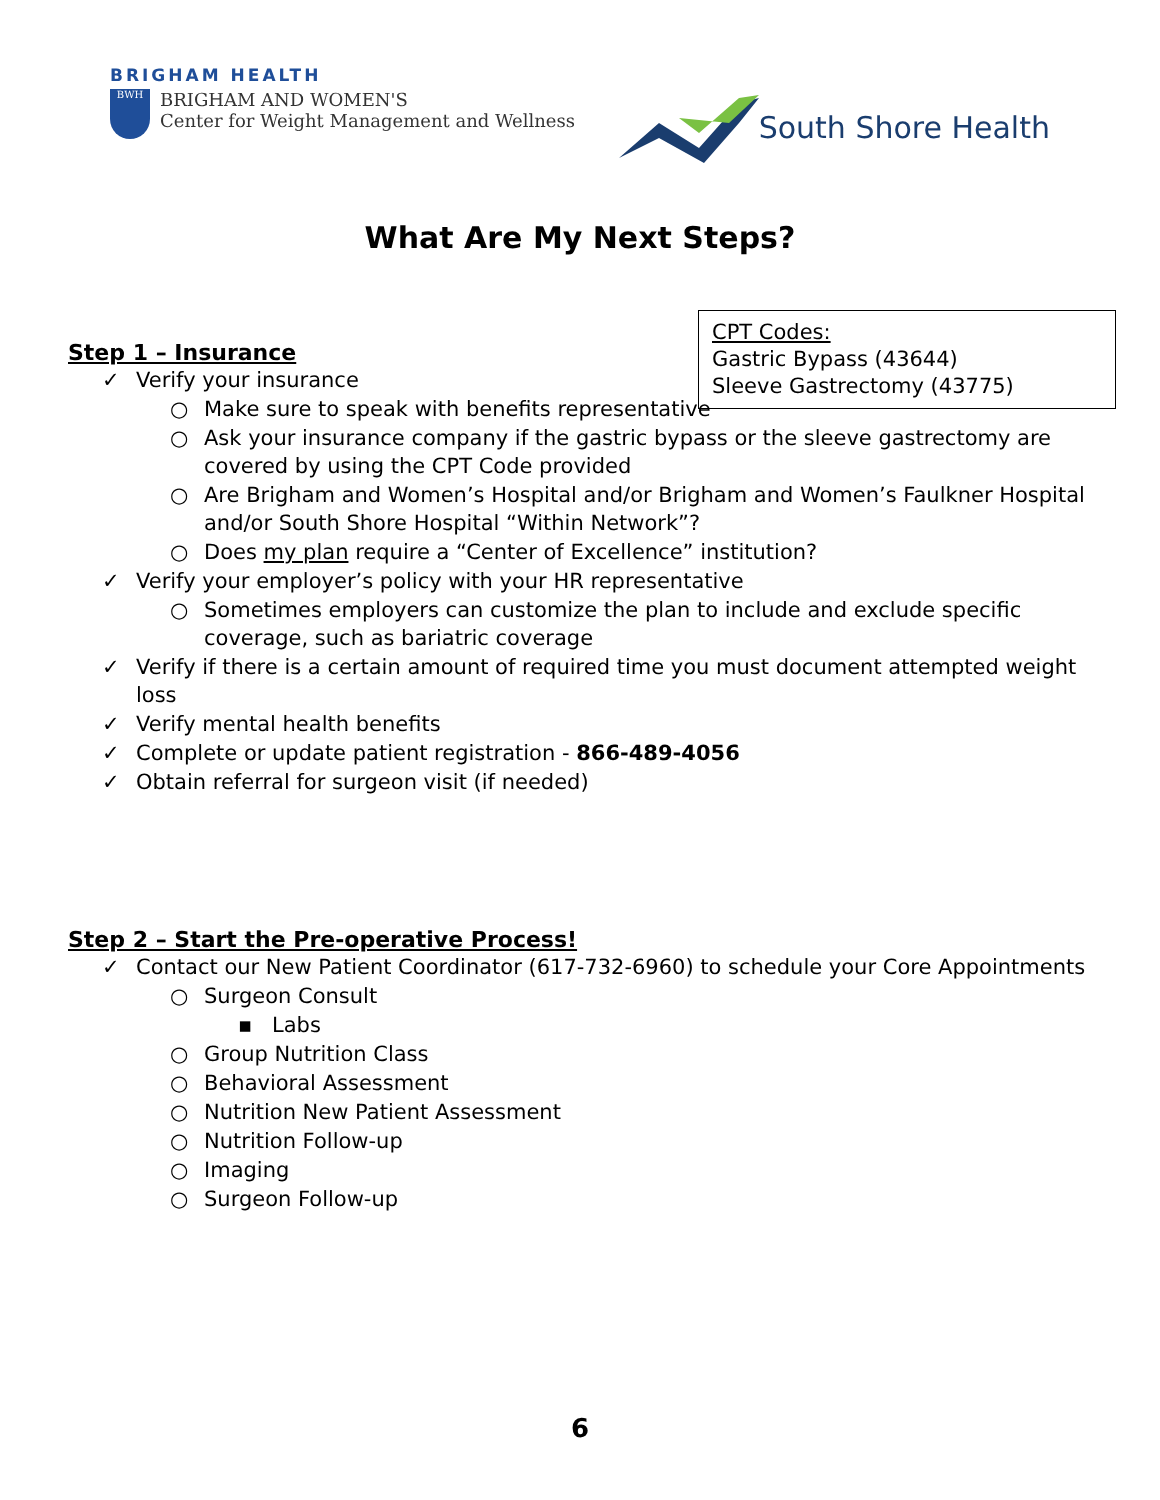BRIGHAM HEALTH
BWH
BRIGHAM AND WOMEN'S
Center for Weight Management and Wellness
South Shore Health
What Are My Next Steps?
CPT Codes:
Gastric Bypass (43644)
Sleeve Gastrectomy (43775)
Step 1 – Insurance
✓ Verify your insurance
○ Make sure to speak with benefits representative
○ Ask your insurance company if the gastric bypass or the sleeve gastrectomy are covered by using the CPT Code provided
○ Are Brigham and Women’s Hospital and/or Brigham and Women’s Faulkner Hospital and/or South Shore Hospital “Within Network”?
○ Does my plan require a “Center of Excellence” institution?
✓ Verify your employer’s policy with your HR representative
○ Sometimes employers can customize the plan to include and exclude specific coverage, such as bariatric coverage
✓ Verify if there is a certain amount of required time you must document attempted weight loss
✓ Verify mental health benefits
✓ Complete or update patient registration - 866-489-4056
✓ Obtain referral for surgeon visit (if needed)
Step 2 – Start the Pre-operative Process!
✓ Contact our New Patient Coordinator (617-732-6960) to schedule your Core Appointments
○ Surgeon Consult
▪ Labs
○ Group Nutrition Class
○ Behavioral Assessment
○ Nutrition New Patient Assessment
○ Nutrition Follow-up
○ Imaging
○ Surgeon Follow-up
6